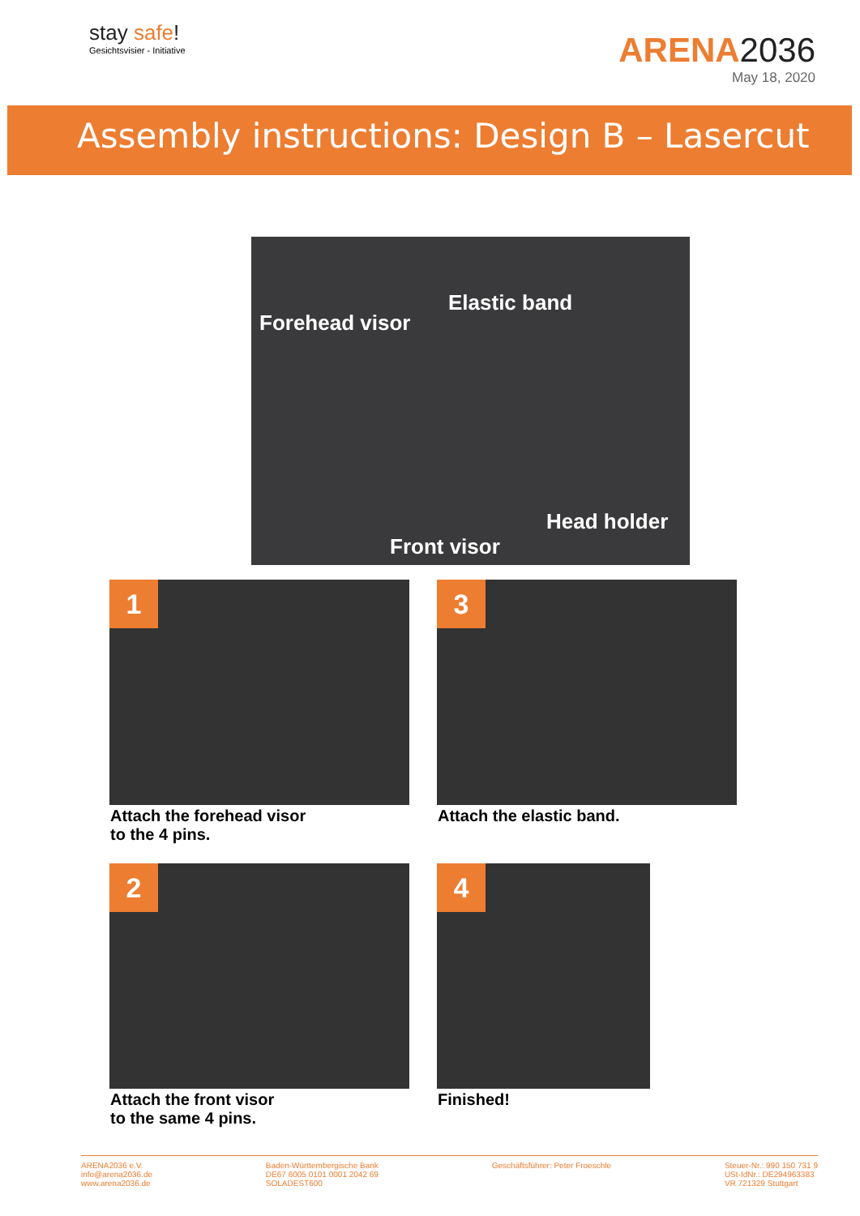stay safe!
Gesichtsvisier - Initiative
ARENA2036
May 18, 2020
Assembly instructions: Design B – Lasercut
Elastic band
Forehead visor
Head holder
Front visor
1
Attach the forehead visor
to the 4 pins.
3
Attach the elastic band.
2
Attach the front visor
to the same 4 pins.
4
Finished!
ARENA2036 e.V.
info@arena2036.de
www.arena2036.de
Baden-Württembergische Bank
DE67 6005 0101 0001 2042 69
SOLADEST600
Geschäftsführer: Peter Froeschle
Steuer-Nr.: 990 150 731 9
USt-IdNr.: DE294963383
VR 721329 Stuttgart